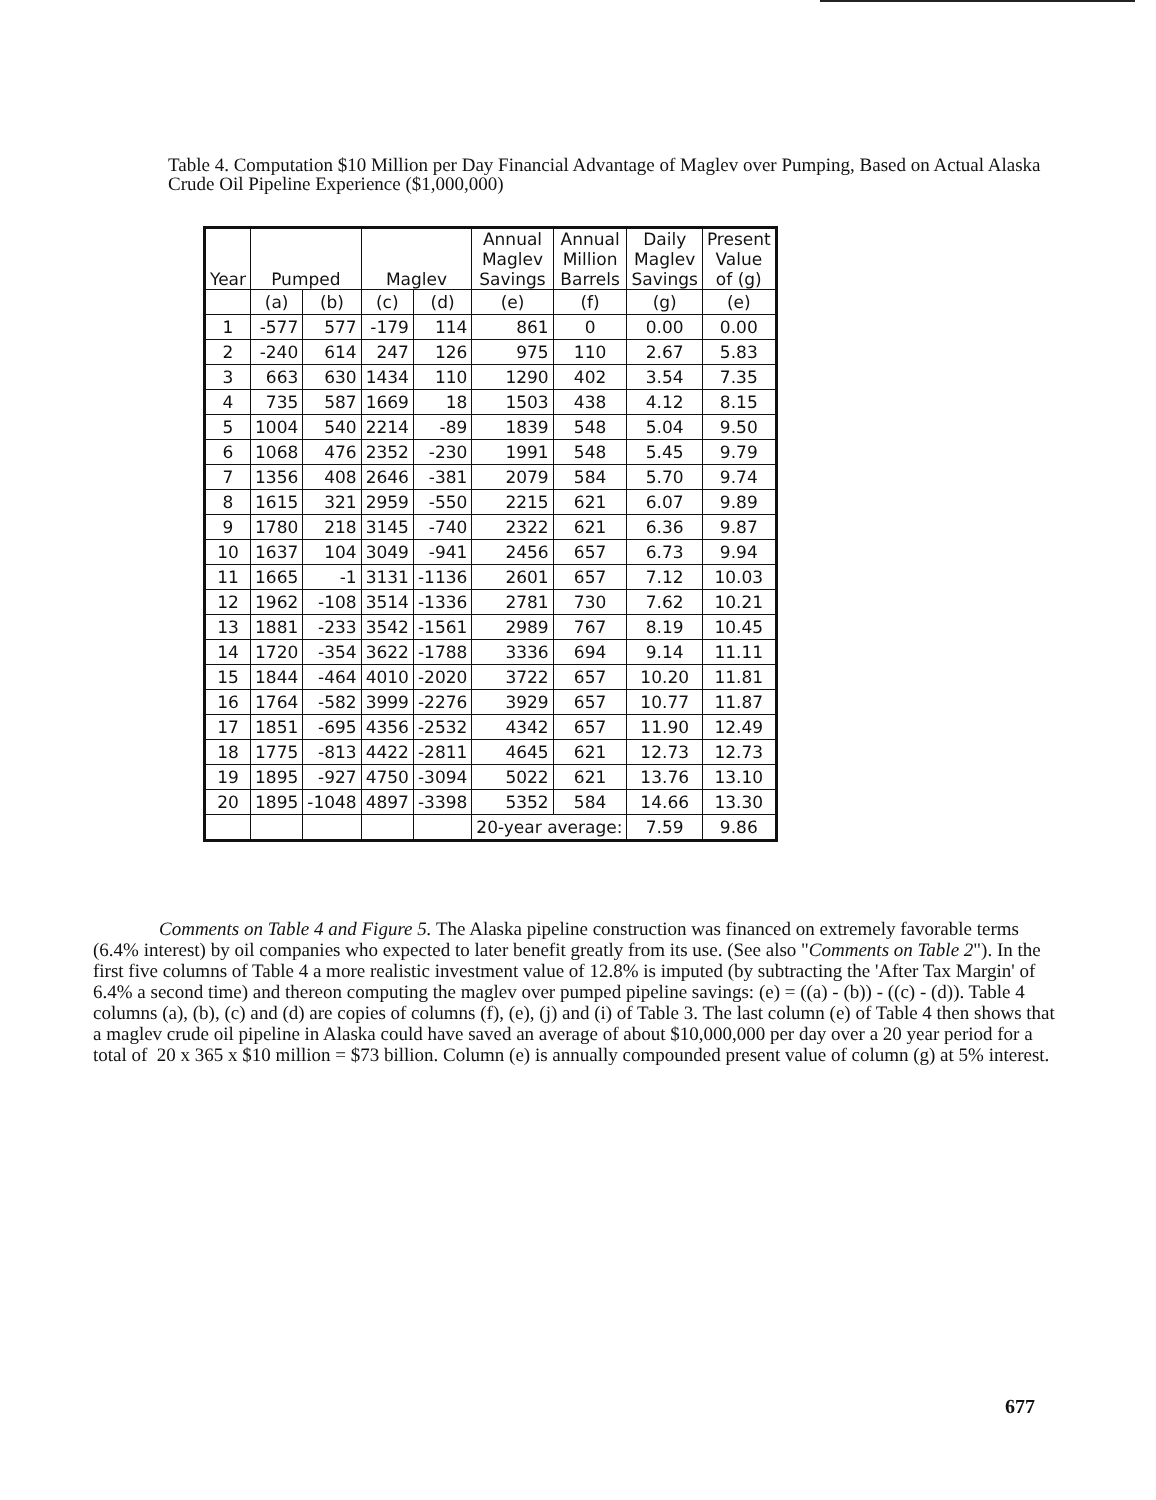Table 4. Computation $10 Million per Day Financial Advantage of Maglev over Pumping, Based on Actual Alaska Crude Oil Pipeline Experience ($1,000,000)
| Year | Pumped | | Maglev | | Annual Maglev Savings | Annual Million Barrels | Daily Maglev Savings | Present Value of (g) |
| --- | --- | --- | --- | --- | --- | --- | --- | --- |
| | (a) | (b) | (c) | (d) | (e) | (f) | (g) | (e) |
| 1 | -577 | 577 | -179 | 114 | 861 | 0 | 0.00 | 0.00 |
| 2 | -240 | 614 | 247 | 126 | 975 | 110 | 2.67 | 5.83 |
| 3 | 663 | 630 | 1434 | 110 | 1290 | 402 | 3.54 | 7.35 |
| 4 | 735 | 587 | 1669 | 18 | 1503 | 438 | 4.12 | 8.15 |
| 5 | 1004 | 540 | 2214 | -89 | 1839 | 548 | 5.04 | 9.50 |
| 6 | 1068 | 476 | 2352 | -230 | 1991 | 548 | 5.45 | 9.79 |
| 7 | 1356 | 408 | 2646 | -381 | 2079 | 584 | 5.70 | 9.74 |
| 8 | 1615 | 321 | 2959 | -550 | 2215 | 621 | 6.07 | 9.89 |
| 9 | 1780 | 218 | 3145 | -740 | 2322 | 621 | 6.36 | 9.87 |
| 10 | 1637 | 104 | 3049 | -941 | 2456 | 657 | 6.73 | 9.94 |
| 11 | 1665 | -1 | 3131 | -1136 | 2601 | 657 | 7.12 | 10.03 |
| 12 | 1962 | -108 | 3514 | -1336 | 2781 | 730 | 7.62 | 10.21 |
| 13 | 1881 | -233 | 3542 | -1561 | 2989 | 767 | 8.19 | 10.45 |
| 14 | 1720 | -354 | 3622 | -1788 | 3336 | 694 | 9.14 | 11.11 |
| 15 | 1844 | -464 | 4010 | -2020 | 3722 | 657 | 10.20 | 11.81 |
| 16 | 1764 | -582 | 3999 | -2276 | 3929 | 657 | 10.77 | 11.87 |
| 17 | 1851 | -695 | 4356 | -2532 | 4342 | 657 | 11.90 | 12.49 |
| 18 | 1775 | -813 | 4422 | -2811 | 4645 | 621 | 12.73 | 12.73 |
| 19 | 1895 | -927 | 4750 | -3094 | 5022 | 621 | 13.76 | 13.10 |
| 20 | 1895 | -1048 | 4897 | -3398 | 5352 | 584 | 14.66 | 13.30 |
| | | | | | 20-year average: | | 7.59 | 9.86 |
Comments on Table 4 and Figure 5. The Alaska pipeline construction was financed on extremely favorable terms (6.4% interest) by oil companies who expected to later benefit greatly from its use. (See also "Comments on Table 2"). In the first five columns of Table 4 a more realistic investment value of 12.8% is imputed (by subtracting the 'After Tax Margin' of 6.4% a second time) and thereon computing the maglev over pumped pipeline savings: (e) = ((a) - (b)) - ((c) - (d)). Table 4 columns (a), (b), (c) and (d) are copies of columns (f), (e), (j) and (i) of Table 3. The last column (e) of Table 4 then shows that a maglev crude oil pipeline in Alaska could have saved an average of about $10,000,000 per day over a 20 year period for a total of 20 x 365 x $10 million = $73 billion. Column (e) is annually compounded present value of column (g) at 5% interest.
677